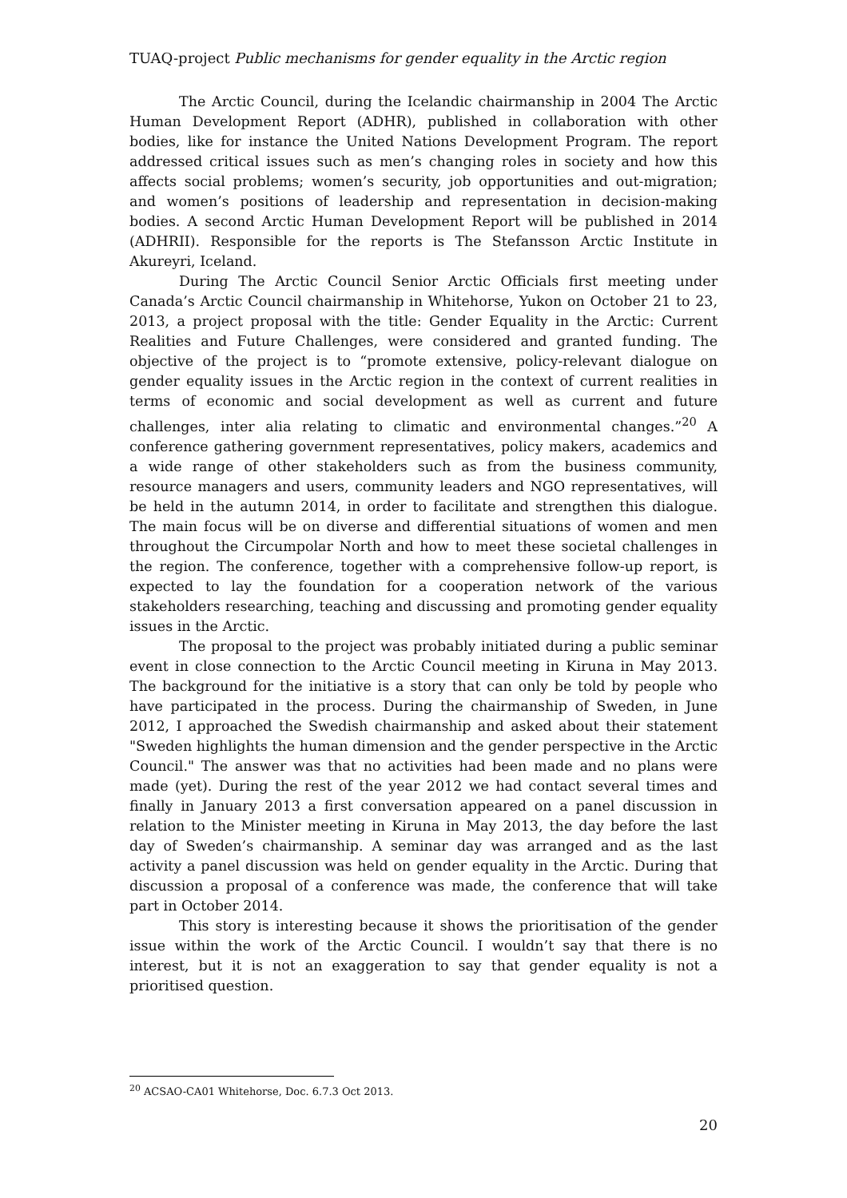TUAQ-project Public mechanisms for gender equality in the Arctic region
The Arctic Council, during the Icelandic chairmanship in 2004 The Arctic Human Development Report (ADHR), published in collaboration with other bodies, like for instance the United Nations Development Program. The report addressed critical issues such as men’s changing roles in society and how this affects social problems; women’s security, job opportunities and out-migration; and women’s positions of leadership and representation in decision-making bodies. A second Arctic Human Development Report will be published in 2014 (ADHRII). Responsible for the reports is The Stefansson Arctic Institute in Akureyri, Iceland.
During The Arctic Council Senior Arctic Officials first meeting under Canada’s Arctic Council chairmanship in Whitehorse, Yukon on October 21 to 23, 2013, a project proposal with the title: Gender Equality in the Arctic: Current Realities and Future Challenges, were considered and granted funding. The objective of the project is to “promote extensive, policy-relevant dialogue on gender equality issues in the Arctic region in the context of current realities in terms of economic and social development as well as current and future challenges, inter alia relating to climatic and environmental changes.”<sup>20</sup> A conference gathering government representatives, policy makers, academics and a wide range of other stakeholders such as from the business community, resource managers and users, community leaders and NGO representatives, will be held in the autumn 2014, in order to facilitate and strengthen this dialogue. The main focus will be on diverse and differential situations of women and men throughout the Circumpolar North and how to meet these societal challenges in the region. The conference, together with a comprehensive follow-up report, is expected to lay the foundation for a cooperation network of the various stakeholders researching, teaching and discussing and promoting gender equality issues in the Arctic.
The proposal to the project was probably initiated during a public seminar event in close connection to the Arctic Council meeting in Kiruna in May 2013. The background for the initiative is a story that can only be told by people who have participated in the process. During the chairmanship of Sweden, in June 2012, I approached the Swedish chairmanship and asked about their statement "Sweden highlights the human dimension and the gender perspective in the Arctic Council." The answer was that no activities had been made and no plans were made (yet). During the rest of the year 2012 we had contact several times and finally in January 2013 a first conversation appeared on a panel discussion in relation to the Minister meeting in Kiruna in May 2013, the day before the last day of Sweden’s chairmanship. A seminar day was arranged and as the last activity a panel discussion was held on gender equality in the Arctic. During that discussion a proposal of a conference was made, the conference that will take part in October 2014.
This story is interesting because it shows the prioritisation of the gender issue within the work of the Arctic Council. I wouldn’t say that there is no interest, but it is not an exaggeration to say that gender equality is not a prioritised question.
<sup>20</sup> ACSAO-CA01 Whitehorse, Doc. 6.7.3 Oct 2013.
20